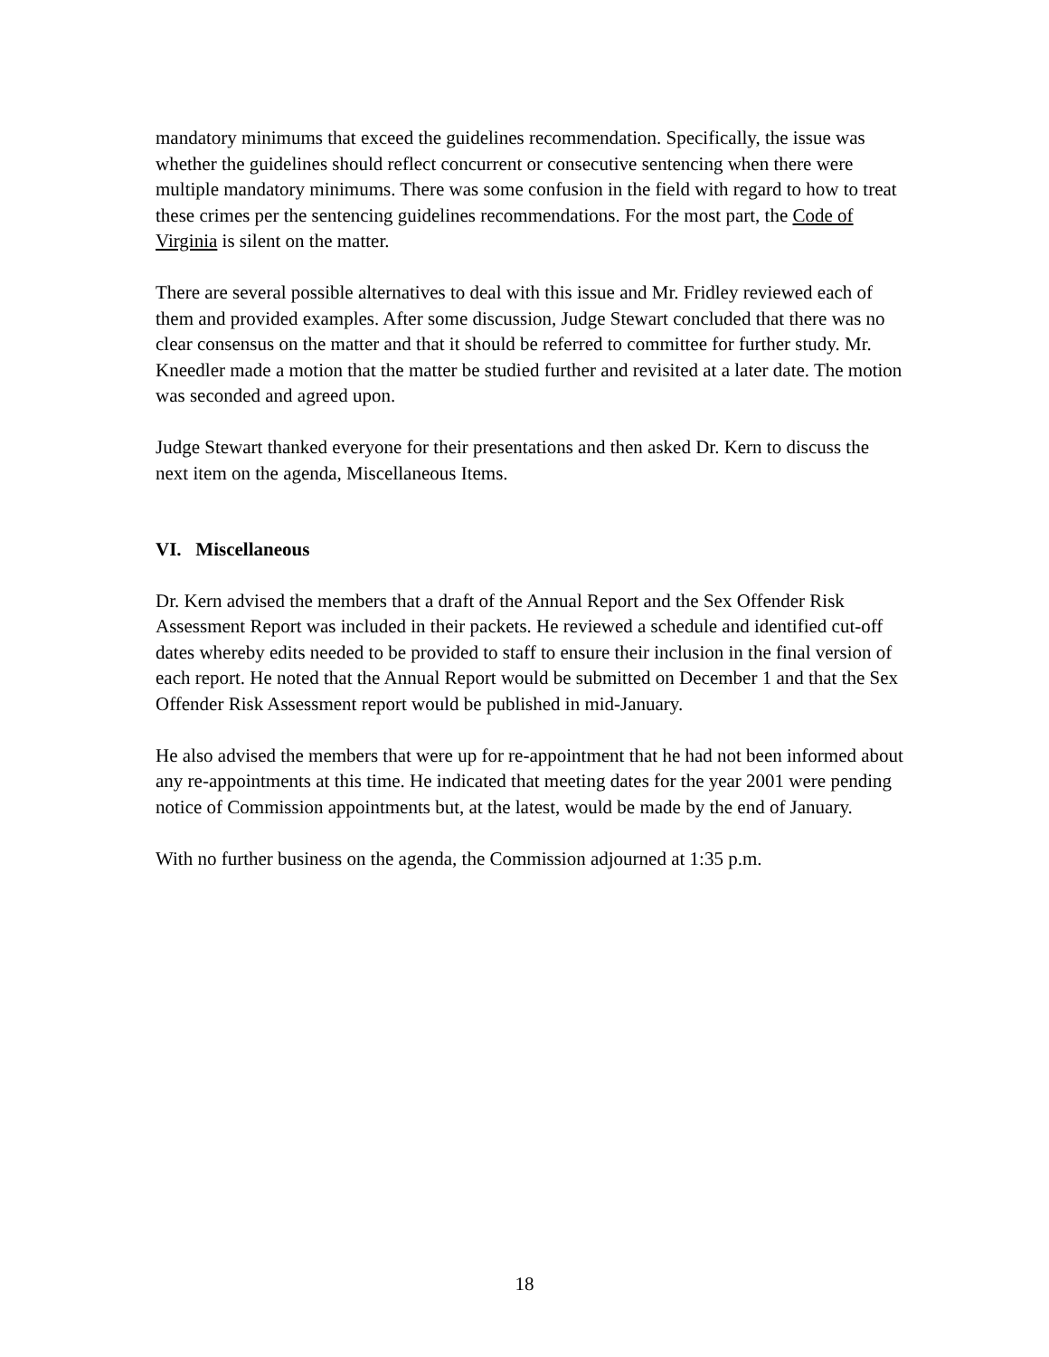mandatory minimums that exceed the guidelines recommendation. Specifically, the issue was whether the guidelines should reflect concurrent or consecutive sentencing when there were multiple mandatory minimums. There was some confusion in the field with regard to how to treat these crimes per the sentencing guidelines recommendations. For the most part, the Code of Virginia is silent on the matter.
There are several possible alternatives to deal with this issue and Mr. Fridley reviewed each of them and provided examples. After some discussion, Judge Stewart concluded that there was no clear consensus on the matter and that it should be referred to committee for further study. Mr. Kneedler made a motion that the matter be studied further and revisited at a later date. The motion was seconded and agreed upon.
Judge Stewart thanked everyone for their presentations and then asked Dr. Kern to discuss the next item on the agenda, Miscellaneous Items.
VI. Miscellaneous
Dr. Kern advised the members that a draft of the Annual Report and the Sex Offender Risk Assessment Report was included in their packets. He reviewed a schedule and identified cut-off dates whereby edits needed to be provided to staff to ensure their inclusion in the final version of each report. He noted that the Annual Report would be submitted on December 1 and that the Sex Offender Risk Assessment report would be published in mid-January.
He also advised the members that were up for re-appointment that he had not been informed about any re-appointments at this time. He indicated that meeting dates for the year 2001 were pending notice of Commission appointments but, at the latest, would be made by the end of January.
With no further business on the agenda, the Commission adjourned at 1:35 p.m.
18